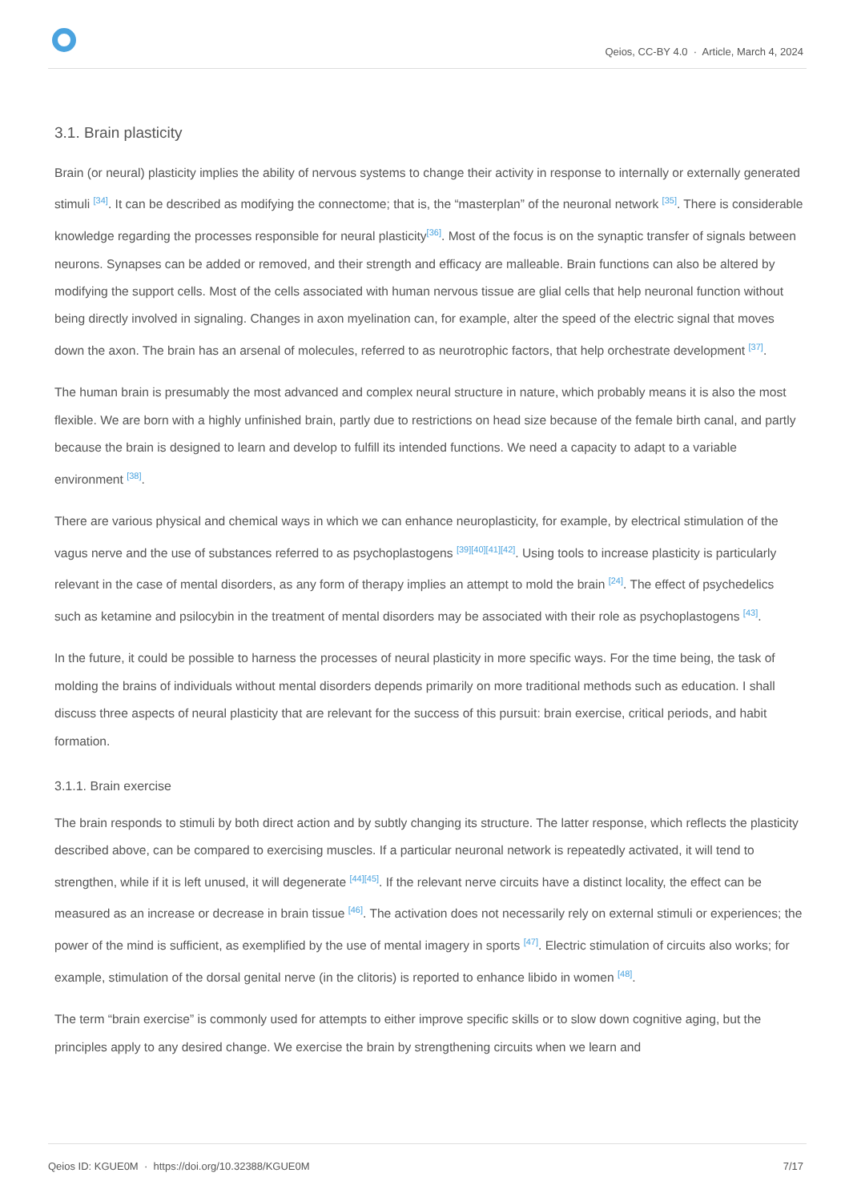Qeios, CC-BY 4.0 · Article, March 4, 2024
3.1. Brain plasticity
Brain (or neural) plasticity implies the ability of nervous systems to change their activity in response to internally or externally generated stimuli <sup>[34]</sup>. It can be described as modifying the connectome; that is, the “masterplan” of the neuronal network <sup>[35]</sup>. There is considerable knowledge regarding the processes responsible for neural plasticity<sup>[36]</sup>. Most of the focus is on the synaptic transfer of signals between neurons. Synapses can be added or removed, and their strength and efficacy are malleable. Brain functions can also be altered by modifying the support cells. Most of the cells associated with human nervous tissue are glial cells that help neuronal function without being directly involved in signaling. Changes in axon myelination can, for example, alter the speed of the electric signal that moves down the axon. The brain has an arsenal of molecules, referred to as neurotrophic factors, that help orchestrate development <sup>[37]</sup>.
The human brain is presumably the most advanced and complex neural structure in nature, which probably means it is also the most flexible. We are born with a highly unfinished brain, partly due to restrictions on head size because of the female birth canal, and partly because the brain is designed to learn and develop to fulfill its intended functions. We need a capacity to adapt to a variable environment <sup>[38]</sup>.
There are various physical and chemical ways in which we can enhance neuroplasticity, for example, by electrical stimulation of the vagus nerve and the use of substances referred to as psychoplastogens <sup>[39][40][41][42]</sup>. Using tools to increase plasticity is particularly relevant in the case of mental disorders, as any form of therapy implies an attempt to mold the brain <sup>[24]</sup>. The effect of psychedelics such as ketamine and psilocybin in the treatment of mental disorders may be associated with their role as psychoplastogens <sup>[43]</sup>.
In the future, it could be possible to harness the processes of neural plasticity in more specific ways. For the time being, the task of molding the brains of individuals without mental disorders depends primarily on more traditional methods such as education. I shall discuss three aspects of neural plasticity that are relevant for the success of this pursuit: brain exercise, critical periods, and habit formation.
3.1.1. Brain exercise
The brain responds to stimuli by both direct action and by subtly changing its structure. The latter response, which reflects the plasticity described above, can be compared to exercising muscles. If a particular neuronal network is repeatedly activated, it will tend to strengthen, while if it is left unused, it will degenerate <sup>[44][45]</sup>. If the relevant nerve circuits have a distinct locality, the effect can be measured as an increase or decrease in brain tissue <sup>[46]</sup>. The activation does not necessarily rely on external stimuli or experiences; the power of the mind is sufficient, as exemplified by the use of mental imagery in sports <sup>[47]</sup>. Electric stimulation of circuits also works; for example, stimulation of the dorsal genital nerve (in the clitoris) is reported to enhance libido in women <sup>[48]</sup>.
The term “brain exercise” is commonly used for attempts to either improve specific skills or to slow down cognitive aging, but the principles apply to any desired change. We exercise the brain by strengthening circuits when we learn and
Qeios ID: KGUE0M · https://doi.org/10.32388/KGUE0M 7/17